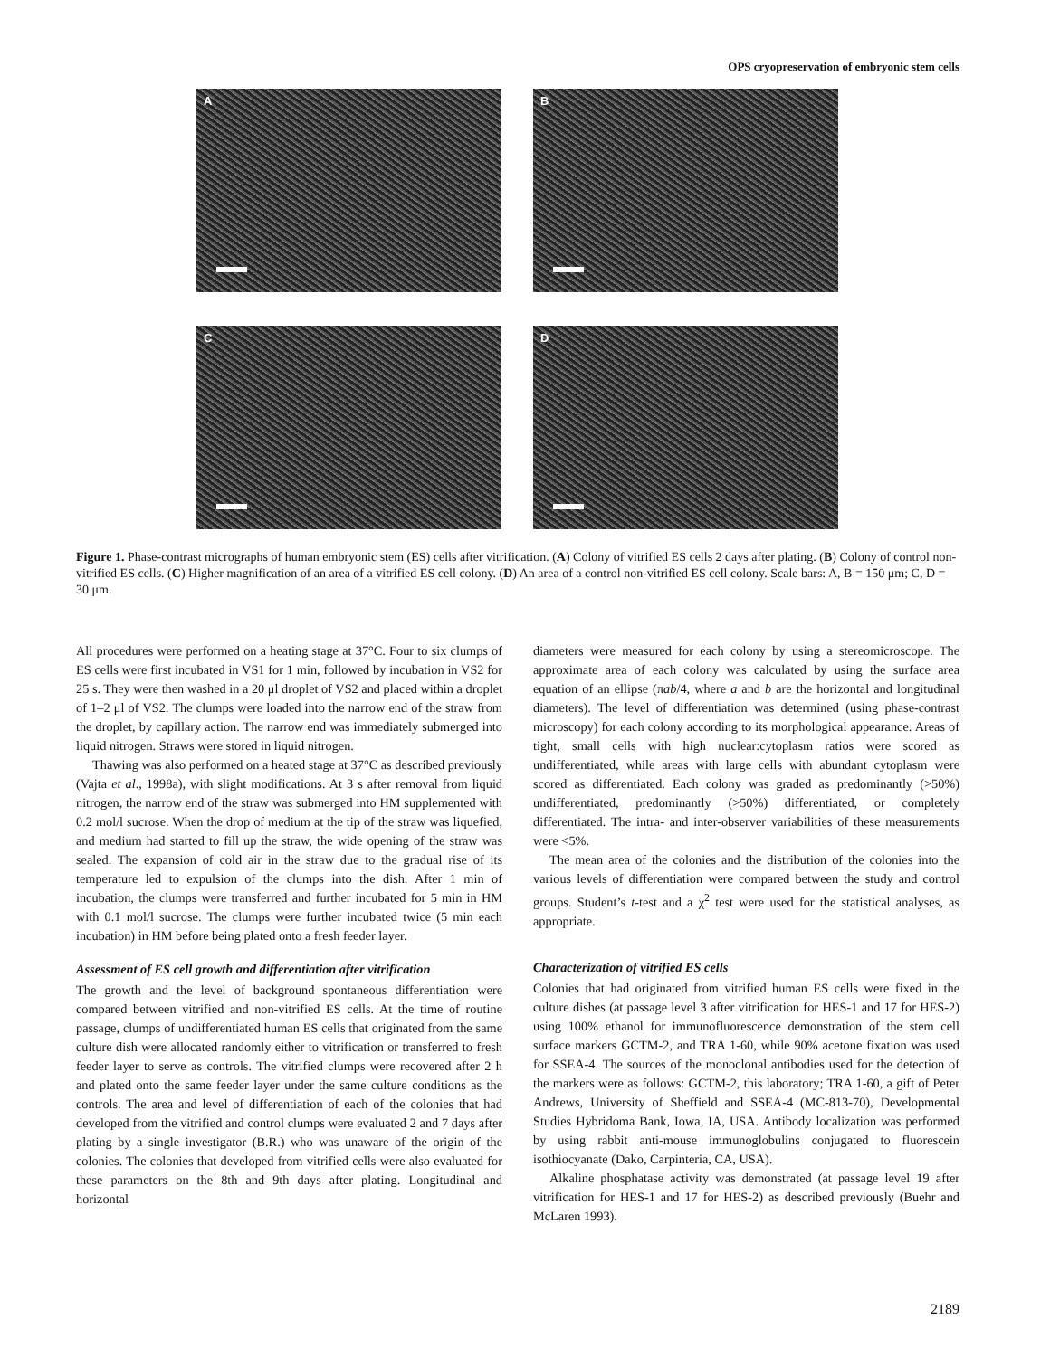OPS cryopreservation of embryonic stem cells
A
B
C
D
Figure 1. Phase-contrast micrographs of human embryonic stem (ES) cells after vitrification. (A) Colony of vitrified ES cells 2 days after plating. (B) Colony of control non-vitrified ES cells. (C) Higher magnification of an area of a vitrified ES cell colony. (D) An area of a control non-vitrified ES cell colony. Scale bars: A, B = 150 μm; C, D = 30 μm.
All procedures were performed on a heating stage at 37°C. Four to six clumps of ES cells were first incubated in VS1 for 1 min, followed by incubation in VS2 for 25 s. They were then washed in a 20 μl droplet of VS2 and placed within a droplet of 1–2 μl of VS2. The clumps were loaded into the narrow end of the straw from the droplet, by capillary action. The narrow end was immediately submerged into liquid nitrogen. Straws were stored in liquid nitrogen.
Thawing was also performed on a heated stage at 37°C as described previously (Vajta et al., 1998a), with slight modifications. At 3 s after removal from liquid nitrogen, the narrow end of the straw was submerged into HM supplemented with 0.2 mol/l sucrose. When the drop of medium at the tip of the straw was liquefied, and medium had started to fill up the straw, the wide opening of the straw was sealed. The expansion of cold air in the straw due to the gradual rise of its temperature led to expulsion of the clumps into the dish. After 1 min of incubation, the clumps were transferred and further incubated for 5 min in HM with 0.1 mol/l sucrose. The clumps were further incubated twice (5 min each incubation) in HM before being plated onto a fresh feeder layer.
Assessment of ES cell growth and differentiation after vitrification
The growth and the level of background spontaneous differentiation were compared between vitrified and non-vitrified ES cells. At the time of routine passage, clumps of undifferentiated human ES cells that originated from the same culture dish were allocated randomly either to vitrification or transferred to fresh feeder layer to serve as controls. The vitrified clumps were recovered after 2 h and plated onto the same feeder layer under the same culture conditions as the controls. The area and level of differentiation of each of the colonies that had developed from the vitrified and control clumps were evaluated 2 and 7 days after plating by a single investigator (B.R.) who was unaware of the origin of the colonies. The colonies that developed from vitrified cells were also evaluated for these parameters on the 8th and 9th days after plating. Longitudinal and horizontal
diameters were measured for each colony by using a stereomicroscope. The approximate area of each colony was calculated by using the surface area equation of an ellipse (πab/4, where a and b are the horizontal and longitudinal diameters). The level of differentiation was determined (using phase-contrast microscopy) for each colony according to its morphological appearance. Areas of tight, small cells with high nuclear:cytoplasm ratios were scored as undifferentiated, while areas with large cells with abundant cytoplasm were scored as differentiated. Each colony was graded as predominantly (>50%) undifferentiated, predominantly (>50%) differentiated, or completely differentiated. The intra- and inter-observer variabilities of these measurements were <5%.
The mean area of the colonies and the distribution of the colonies into the various levels of differentiation were compared between the study and control groups. Student’s t-test and a χ<sup>2</sup> test were used for the statistical analyses, as appropriate.
Characterization of vitrified ES cells
Colonies that had originated from vitrified human ES cells were fixed in the culture dishes (at passage level 3 after vitrification for HES-1 and 17 for HES-2) using 100% ethanol for immunofluorescence demonstration of the stem cell surface markers GCTM-2, and TRA 1-60, while 90% acetone fixation was used for SSEA-4. The sources of the monoclonal antibodies used for the detection of the markers were as follows: GCTM-2, this laboratory; TRA 1-60, a gift of Peter Andrews, University of Sheffield and SSEA-4 (MC-813-70), Developmental Studies Hybridoma Bank, Iowa, IA, USA. Antibody localization was performed by using rabbit anti-mouse immunoglobulins conjugated to fluorescein isothiocyanate (Dako, Carpinteria, CA, USA).
Alkaline phosphatase activity was demonstrated (at passage level 19 after vitrification for HES-1 and 17 for HES-2) as described previously (Buehr and McLaren 1993).
2189